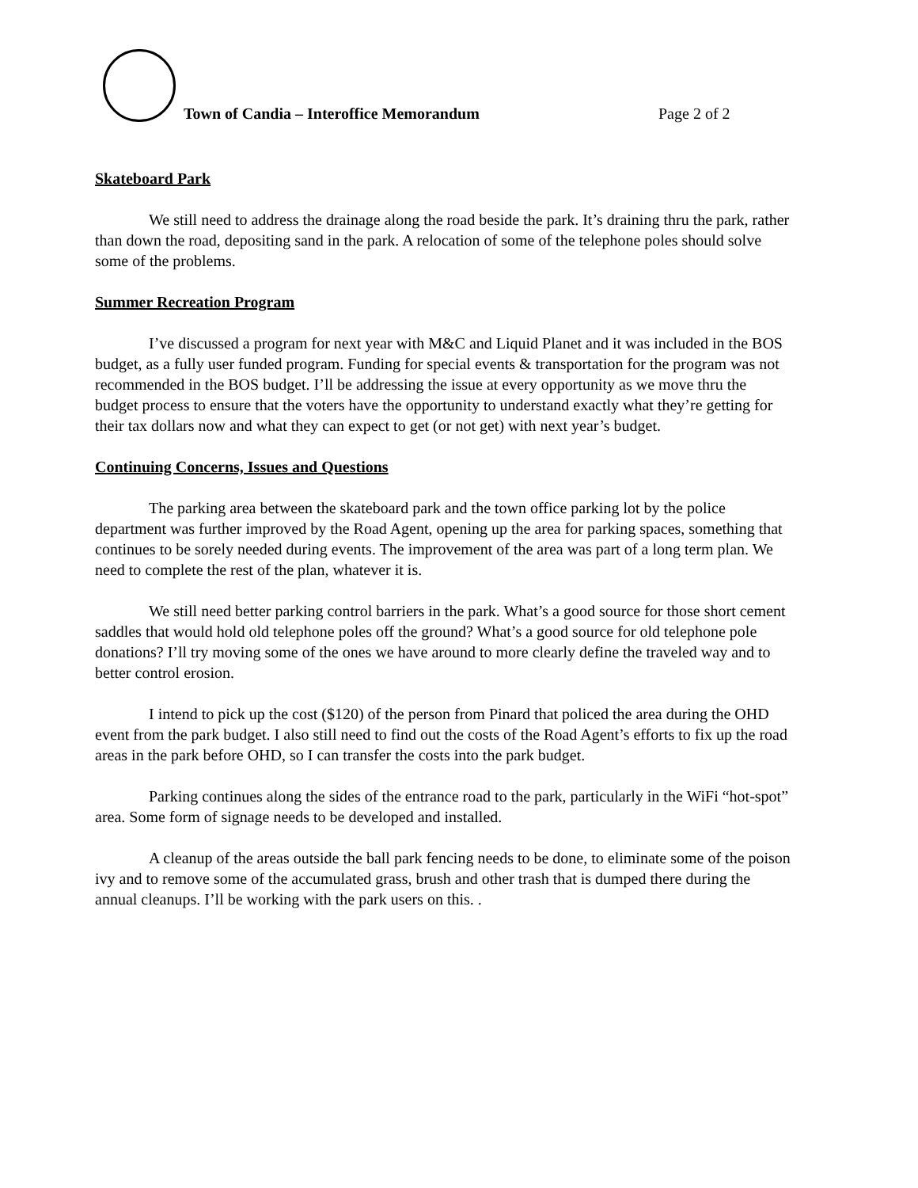Town of Candia – Interoffice Memorandum
Page 2 of 2
Skateboard Park
We still need to address the drainage along the road beside the park. It’s draining thru the park, rather than down the road, depositing sand in the park. A relocation of some of the telephone poles should solve some of the problems.
Summer Recreation Program
I’ve discussed a program for next year with M&C and Liquid Planet and it was included in the BOS budget, as a fully user funded program. Funding for special events & transportation for the program was not recommended in the BOS budget. I’ll be addressing the issue at every opportunity as we move thru the budget process to ensure that the voters have the opportunity to understand exactly what they’re getting for their tax dollars now and what they can expect to get (or not get) with next year’s budget.
Continuing Concerns, Issues and Questions
The parking area between the skateboard park and the town office parking lot by the police department was further improved by the Road Agent, opening up the area for parking spaces, something that continues to be sorely needed during events. The improvement of the area was part of a long term plan. We need to complete the rest of the plan, whatever it is.
We still need better parking control barriers in the park. What’s a good source for those short cement saddles that would hold old telephone poles off the ground? What’s a good source for old telephone pole donations? I’ll try moving some of the ones we have around to more clearly define the traveled way and to better control erosion.
I intend to pick up the cost ($120) of the person from Pinard that policed the area during the OHD event from the park budget. I also still need to find out the costs of the Road Agent’s efforts to fix up the road areas in the park before OHD, so I can transfer the costs into the park budget.
Parking continues along the sides of the entrance road to the park, particularly in the WiFi “hot-spot” area. Some form of signage needs to be developed and installed.
A cleanup of the areas outside the ball park fencing needs to be done, to eliminate some of the poison ivy and to remove some of the accumulated grass, brush and other trash that is dumped there during the annual cleanups. I’ll be working with the park users on this. .